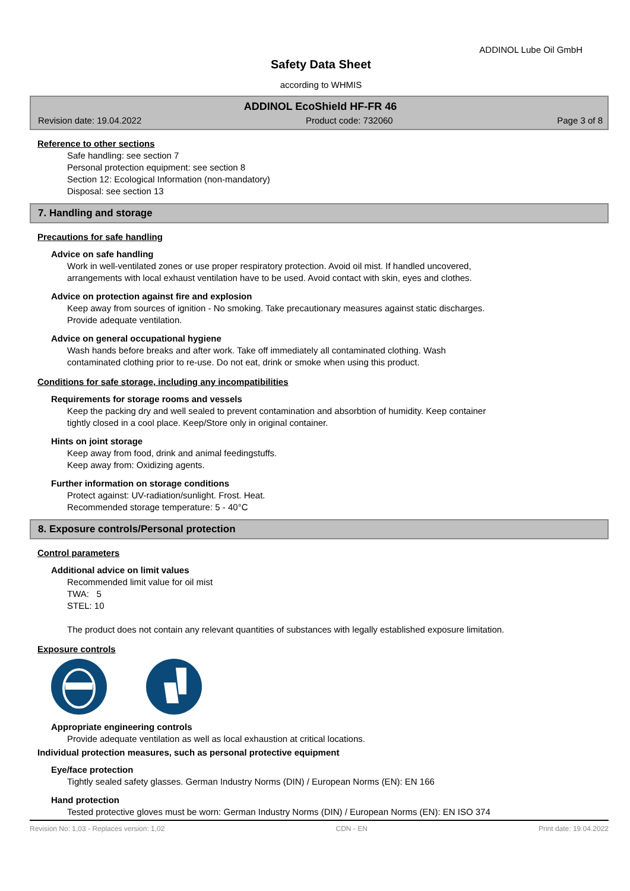ADDINOL Lube Oil GmbH
Safety Data Sheet
according to WHMIS
ADDINOL EcoShield HF-FR 46
Revision date: 19.04.2022 Product code: 732060 Page 3 of 8
Reference to other sections
Safe handling: see section 7
Personal protection equipment: see section 8
Section 12: Ecological Information (non-mandatory)
Disposal: see section 13
7. Handling and storage
Precautions for safe handling
Advice on safe handling
Work in well-ventilated zones or use proper respiratory protection. Avoid oil mist. If handled uncovered,
arrangements with local exhaust ventilation have to be used. Avoid contact with skin, eyes and clothes.
Advice on protection against fire and explosion
Keep away from sources of ignition - No smoking. Take precautionary measures against static discharges.
Provide adequate ventilation.
Advice on general occupational hygiene
Wash hands before breaks and after work. Take off immediately all contaminated clothing. Wash
contaminated clothing prior to re-use. Do not eat, drink or smoke when using this product.
Conditions for safe storage, including any incompatibilities
Requirements for storage rooms and vessels
Keep the packing dry and well sealed to prevent contamination and absorbtion of humidity. Keep container
tightly closed in a cool place. Keep/Store only in original container.
Hints on joint storage
Keep away from food, drink and animal feedingstuffs.
Keep away from: Oxidizing agents.
Further information on storage conditions
Protect against: UV-radiation/sunlight. Frost. Heat.
Recommended storage temperature: 5 - 40°C
8. Exposure controls/Personal protection
Control parameters
Additional advice on limit values
Recommended limit value for oil mist
TWA: 5
STEL: 10
The product does not contain any relevant quantities of substances with legally established exposure limitation.
Exposure controls
Appropriate engineering controls
Provide adequate ventilation as well as local exhaustion at critical locations.
Individual protection measures, such as personal protective equipment
Eye/face protection
Tightly sealed safety glasses. German Industry Norms (DIN) / European Norms (EN): EN 166
Hand protection
Tested protective gloves must be worn: German Industry Norms (DIN) / European Norms (EN): EN ISO 374
Revision No: 1,03 - Replaces version: 1,02 CDN - EN Print date: 19.04.2022